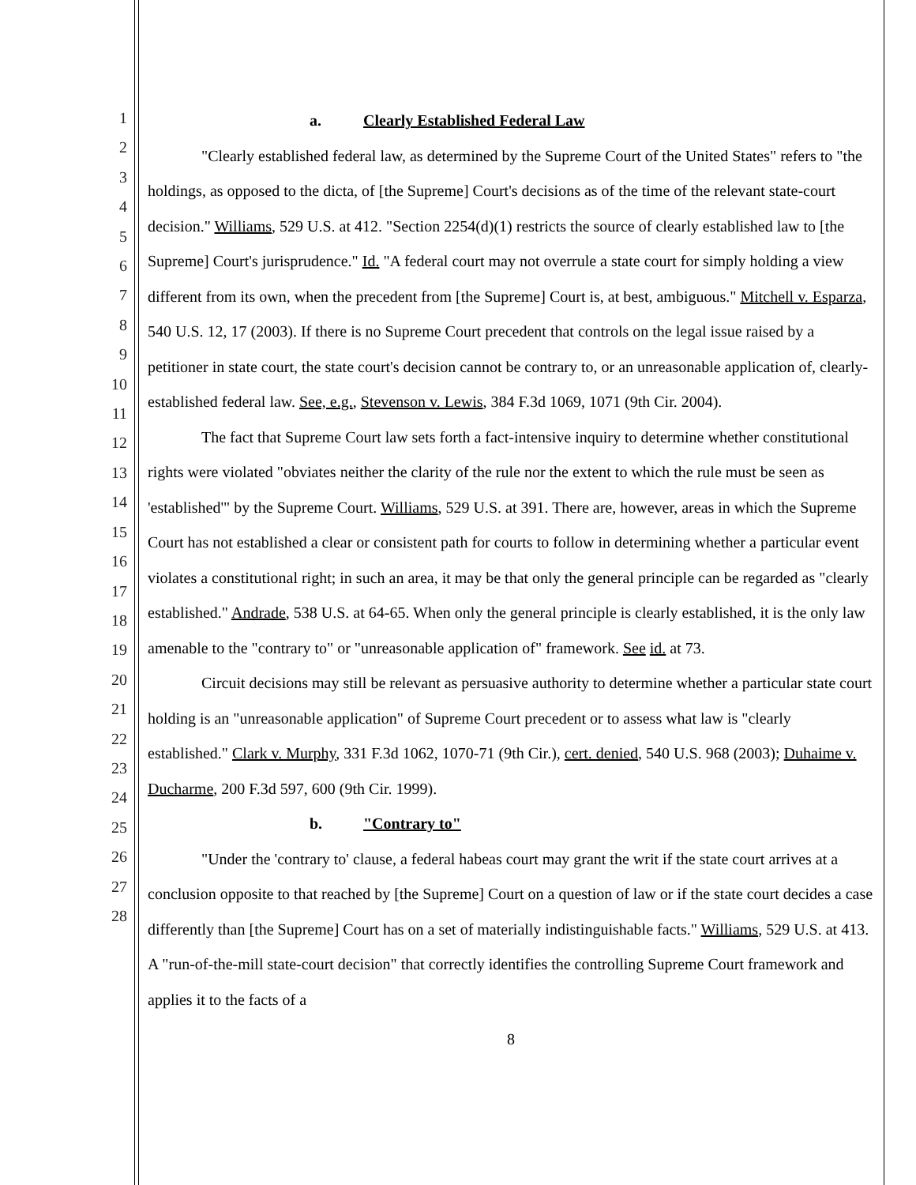1
2
3
4
5
6
7
8
9
10
11
12
13
14
15
16
17
18
19
20
21
22
23
24
25
26
27
28
a. Clearly Established Federal Law
"Clearly established federal law, as determined by the Supreme Court of the United States" refers to "the holdings, as opposed to the dicta, of [the Supreme] Court's decisions as of the time of the relevant state-court decision." Williams, 529 U.S. at 412. "Section 2254(d)(1) restricts the source of clearly established law to [the Supreme] Court's jurisprudence." Id. "A federal court may not overrule a state court for simply holding a view different from its own, when the precedent from [the Supreme] Court is, at best, ambiguous." Mitchell v. Esparza, 540 U.S. 12, 17 (2003). If there is no Supreme Court precedent that controls on the legal issue raised by a petitioner in state court, the state court's decision cannot be contrary to, or an unreasonable application of, clearly-established federal law. See, e.g., Stevenson v. Lewis, 384 F.3d 1069, 1071 (9th Cir. 2004).
The fact that Supreme Court law sets forth a fact-intensive inquiry to determine whether constitutional rights were violated "obviates neither the clarity of the rule nor the extent to which the rule must be seen as 'established'" by the Supreme Court. Williams, 529 U.S. at 391. There are, however, areas in which the Supreme Court has not established a clear or consistent path for courts to follow in determining whether a particular event violates a constitutional right; in such an area, it may be that only the general principle can be regarded as "clearly established." Andrade, 538 U.S. at 64-65. When only the general principle is clearly established, it is the only law amenable to the "contrary to" or "unreasonable application of" framework. See id. at 73.
Circuit decisions may still be relevant as persuasive authority to determine whether a particular state court holding is an "unreasonable application" of Supreme Court precedent or to assess what law is "clearly established." Clark v. Murphy, 331 F.3d 1062, 1070-71 (9th Cir.), cert. denied, 540 U.S. 968 (2003); Duhaime v. Ducharme, 200 F.3d 597, 600 (9th Cir. 1999).
b. "Contrary to"
"Under the 'contrary to' clause, a federal habeas court may grant the writ if the state court arrives at a conclusion opposite to that reached by [the Supreme] Court on a question of law or if the state court decides a case differently than [the Supreme] Court has on a set of materially indistinguishable facts." Williams, 529 U.S. at 413. A "run-of-the-mill state-court decision" that correctly identifies the controlling Supreme Court framework and applies it to the facts of a
8